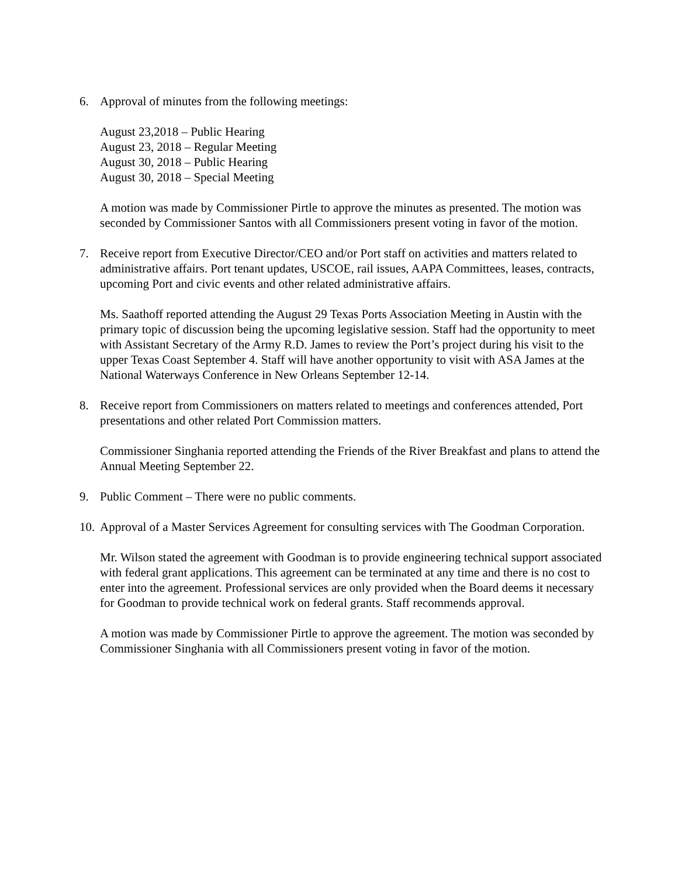6. Approval of minutes from the following meetings:
August 23,2018 – Public Hearing
August 23, 2018 – Regular Meeting
August 30, 2018 – Public Hearing
August 30, 2018 – Special Meeting
A motion was made by Commissioner Pirtle to approve the minutes as presented. The motion was seconded by Commissioner Santos with all Commissioners present voting in favor of the motion.
7. Receive report from Executive Director/CEO and/or Port staff on activities and matters related to administrative affairs. Port tenant updates, USCOE, rail issues, AAPA Committees, leases, contracts, upcoming Port and civic events and other related administrative affairs.
Ms. Saathoff reported attending the August 29 Texas Ports Association Meeting in Austin with the primary topic of discussion being the upcoming legislative session. Staff had the opportunity to meet with Assistant Secretary of the Army R.D. James to review the Port’s project during his visit to the upper Texas Coast September 4. Staff will have another opportunity to visit with ASA James at the National Waterways Conference in New Orleans September 12-14.
8. Receive report from Commissioners on matters related to meetings and conferences attended, Port presentations and other related Port Commission matters.
Commissioner Singhania reported attending the Friends of the River Breakfast and plans to attend the Annual Meeting September 22.
9. Public Comment – There were no public comments.
10.
Approval of a Master Services Agreement for consulting services with The Goodman Corporation.
Mr. Wilson stated the agreement with Goodman is to provide engineering technical support associated with federal grant applications. This agreement can be terminated at any time and there is no cost to enter into the agreement. Professional services are only provided when the Board deems it necessary for Goodman to provide technical work on federal grants. Staff recommends approval.
A motion was made by Commissioner Pirtle to approve the agreement. The motion was seconded by Commissioner Singhania with all Commissioners present voting in favor of the motion.